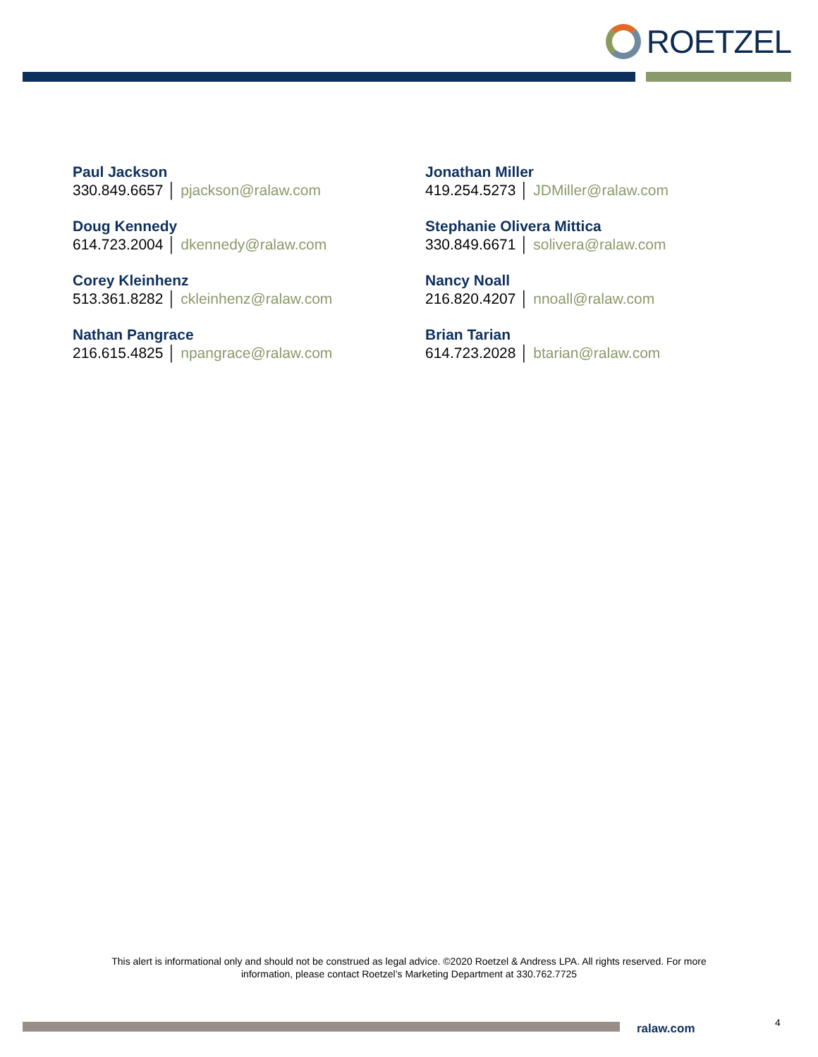ROETZEL
Paul Jackson
330.849.6657 │ pjackson@ralaw.com
Doug Kennedy
614.723.2004 │ dkennedy@ralaw.com
Corey Kleinhenz
513.361.8282 │ ckleinhenz@ralaw.com
Nathan Pangrace
216.615.4825 │ npangrace@ralaw.com
Jonathan Miller
419.254.5273 │ JDMiller@ralaw.com
Stephanie Olivera Mittica
330.849.6671 │ solivera@ralaw.com
Nancy Noall
216.820.4207 │ nnoall@ralaw.com
Brian Tarian
614.723.2028 │ btarian@ralaw.com
This alert is informational only and should not be construed as legal advice. ©2020 Roetzel & Andress LPA. All rights reserved. For more information, please contact Roetzel’s Marketing Department at 330.762.7725
ralaw.com 4